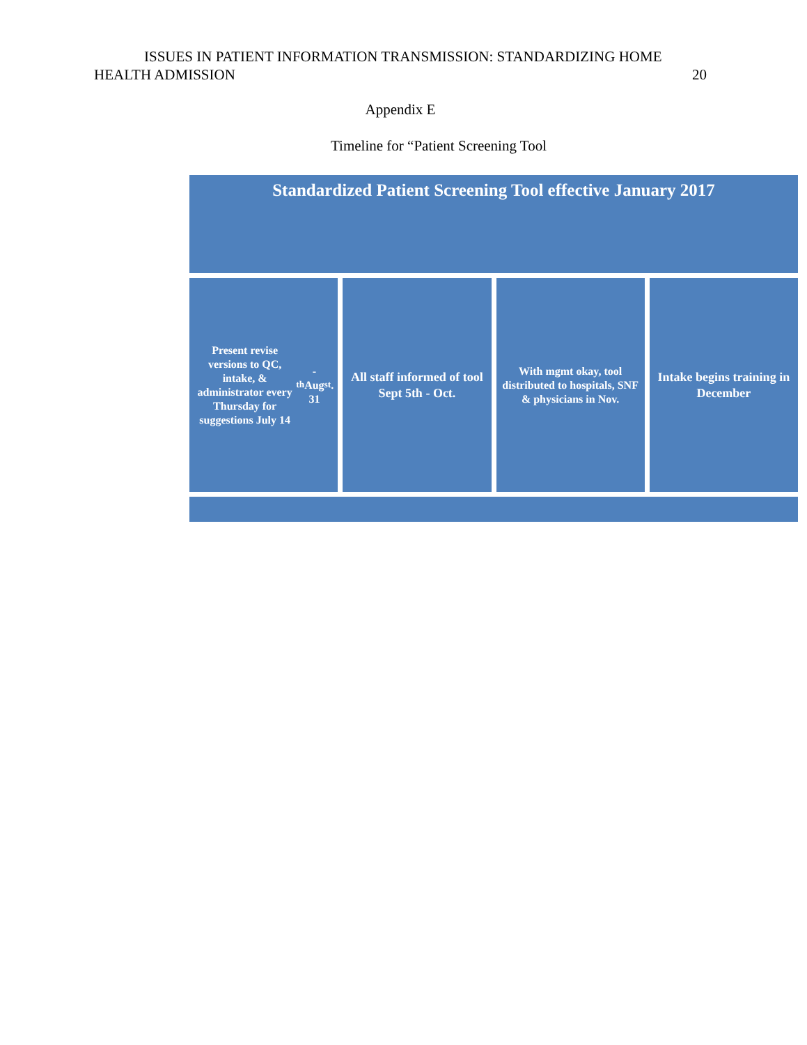ISSUES IN PATIENT INFORMATION TRANSMISSION: STANDARDIZING HOME
HEALTH ADMISSION 20
Appendix E
Timeline for “Patient Screening Tool
Standardized Patient Screening Tool effective January 2017
Present revise versions to QC, intake, & administrator every Thursday for suggestions July 14<sup>th</sup> - Aug 31<sup>st</sup>.
All staff informed of tool Sept 5th - Oct.
With mgmt okay, tool distributed to hospitals, SNF & physicians in Nov.
Intake begins training in December